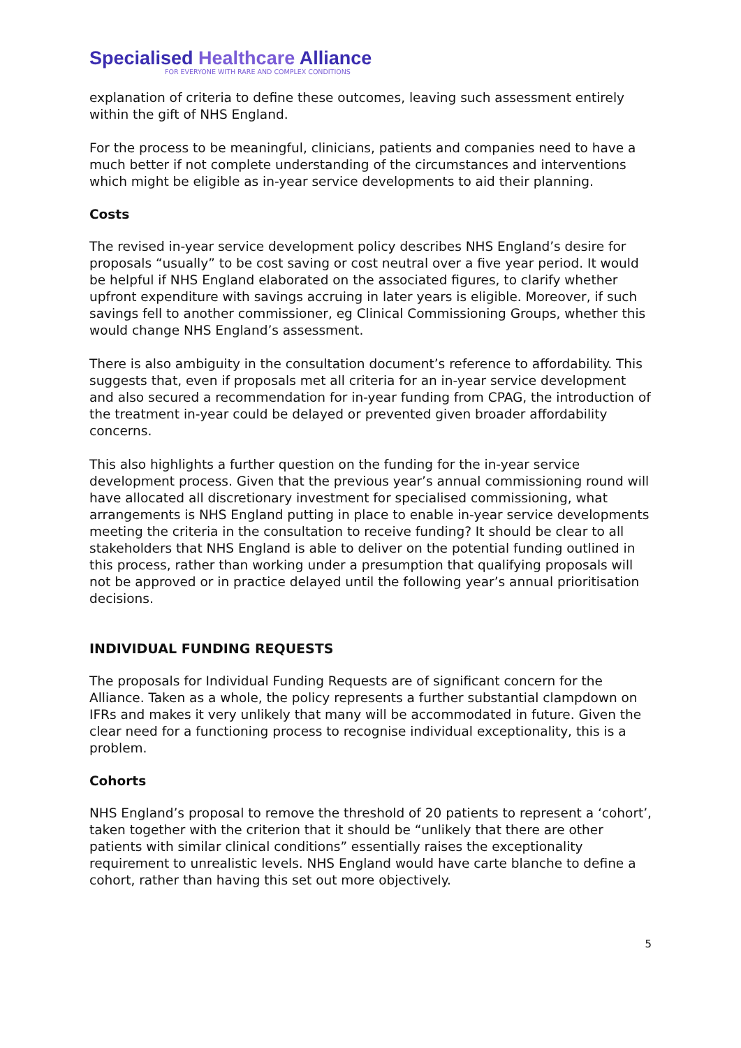Specialised Healthcare Alliance
FOR EVERYONE WITH RARE AND COMPLEX CONDITIONS
explanation of criteria to define these outcomes, leaving such assessment entirely within the gift of NHS England.
For the process to be meaningful, clinicians, patients and companies need to have a much better if not complete understanding of the circumstances and interventions which might be eligible as in-year service developments to aid their planning.
Costs
The revised in-year service development policy describes NHS England’s desire for proposals “usually” to be cost saving or cost neutral over a five year period. It would be helpful if NHS England elaborated on the associated figures, to clarify whether upfront expenditure with savings accruing in later years is eligible. Moreover, if such savings fell to another commissioner, eg Clinical Commissioning Groups, whether this would change NHS England’s assessment.
There is also ambiguity in the consultation document’s reference to affordability. This suggests that, even if proposals met all criteria for an in-year service development and also secured a recommendation for in-year funding from CPAG, the introduction of the treatment in-year could be delayed or prevented given broader affordability concerns.
This also highlights a further question on the funding for the in-year service development process. Given that the previous year’s annual commissioning round will have allocated all discretionary investment for specialised commissioning, what arrangements is NHS England putting in place to enable in-year service developments meeting the criteria in the consultation to receive funding? It should be clear to all stakeholders that NHS England is able to deliver on the potential funding outlined in this process, rather than working under a presumption that qualifying proposals will not be approved or in practice delayed until the following year’s annual prioritisation decisions.
INDIVIDUAL FUNDING REQUESTS
The proposals for Individual Funding Requests are of significant concern for the Alliance. Taken as a whole, the policy represents a further substantial clampdown on IFRs and makes it very unlikely that many will be accommodated in future. Given the clear need for a functioning process to recognise individual exceptionality, this is a problem.
Cohorts
NHS England’s proposal to remove the threshold of 20 patients to represent a ‘cohort’, taken together with the criterion that it should be “unlikely that there are other patients with similar clinical conditions” essentially raises the exceptionality requirement to unrealistic levels. NHS England would have carte blanche to define a cohort, rather than having this set out more objectively.
5